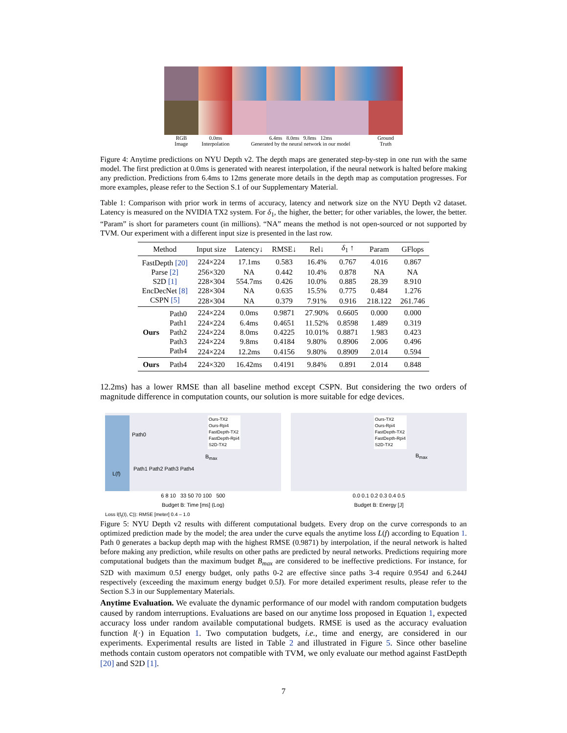RGB
Image
0.0ms
Interpolation
6.4ms 8.0ms 9.8ms 12ms
Generated by the neural network in our model
Ground
Truth
Figure 4: Anytime predictions on NYU Depth v2. The depth maps are generated step-by-step in one run with the same model. The first prediction at 0.0ms is generated with nearest interpolation, if the neural network is halted before making any prediction. Predictions from 6.4ms to 12ms generate more details in the depth map as computation progresses. For more examples, please refer to the Section S.1 of our Supplementary Material.
Table 1: Comparison with prior work in terms of accuracy, latency and network size on the NYU Depth v2 dataset. Latency is measured on the NVIDIA TX2 system. For δ<sub>1</sub>, the higher, the better; for other variables, the lower, the better. “Param” is short for parameters count (in millions). “NA” means the method is not open-sourced or not supported by TVM. Our experiment with a different input size is presented in the last row.
| Method | | Input size | Latency↓ | RMSE↓ | Rel↓ | δ<sub>1</sub> ↑ | Param | GFlops |
| --- | --- | --- | --- | --- | --- | --- | --- | --- |
| FastDepth [20] | | 224×224 | 17.1ms | 0.583 | 16.4% | 0.767 | 4.016 | 0.867 |
| Parse [2] | | 256×320 | NA | 0.442 | 10.4% | 0.878 | NA | NA |
| S2D [1] | | 228×304 | 554.7ms | 0.426 | 10.0% | 0.885 | 28.39 | 8.910 |
| EncDecNet [8] | | 228×304 | NA | 0.635 | 15.5% | 0.775 | 0.484 | 1.276 |
| CSPN [5] | | 228×304 | NA | 0.379 | 7.91% | 0.916 | 218.122 | 261.746 |
| Ours | Path0 | 224×224 | 0.0ms | 0.9871 | 27.90% | 0.6605 | 0.000 | 0.000 |
| | Path1 | 224×224 | 6.4ms | 0.4651 | 11.52% | 0.8598 | 1.489 | 0.319 |
| | Path2 | 224×224 | 8.0ms | 0.4225 | 10.01% | 0.8871 | 1.983 | 0.423 |
| | Path3 | 224×224 | 9.8ms | 0.4184 | 9.80% | 0.8906 | 2.006 | 0.496 |
| | Path4 | 224×224 | 12.2ms | 0.4156 | 9.80% | 0.8909 | 2.014 | 0.594 |
| Ours | Path4 | 224×320 | 16.42ms | 0.4191 | 9.84% | 0.891 | 2.014 | 0.848 |
12.2ms) has a lower RMSE than all baseline method except CSPN. But considering the two orders of magnitude difference in computation counts, our solution is more suitable for edge devices.
Path0
L(f)
Path1 Path2 Path3 Path4
B<sub>max</sub>
Ours-TX2
Ours-Rpi4
FastDepth-TX2
FastDepth-Rpi4
S2D-TX2
6 8 10 33 50 70 100 500
Budget B: Time [ms] (Log)
B<sub>max</sub>
Ours-TX2
Ours-Rpi4
FastDepth-TX2
FastDepth-Rpi4
S2D-TX2
0.0 0.1 0.2 0.3 0.4 0.5
Budget B: Energy [J]
Loss l(f<sub>t</sub>(I), C)): RMSE [meter] 0.4 – 1.0
Figure 5: NYU Depth v2 results with different computational budgets. Every drop on the curve corresponds to an optimized prediction made by the model; the area under the curve equals the anytime loss L(f) according to Equation 1. Path 0 generates a backup depth map with the highest RMSE (0.9871) by interpolation, if the neural network is halted before making any prediction, while results on other paths are predicted by neural networks. Predictions requiring more computational budgets than the maximum budget B<sub>max</sub> are considered to be ineffective predictions. For instance, for S2D with maximum 0.5J energy budget, only paths 0-2 are effective since paths 3-4 require 0.954J and 6.244J respectively (exceeding the maximum energy budget 0.5J). For more detailed experiment results, please refer to the Section S.3 in our Supplementary Materials.
Anytime Evaluation. We evaluate the dynamic performance of our model with random computation budgets caused by random interruptions. Evaluations are based on our anytime loss proposed in Equation 1, expected accuracy loss under random available computational budgets. RMSE is used as the accuracy evaluation function l(·) in Equation 1. Two computation budgets, i.e., time and energy, are considered in our experiments. Experimental results are listed in Table 2 and illustrated in Figure 5. Since other baseline methods contain custom operators not compatible with TVM, we only evaluate our method against FastDepth [20] and S2D [1].
7